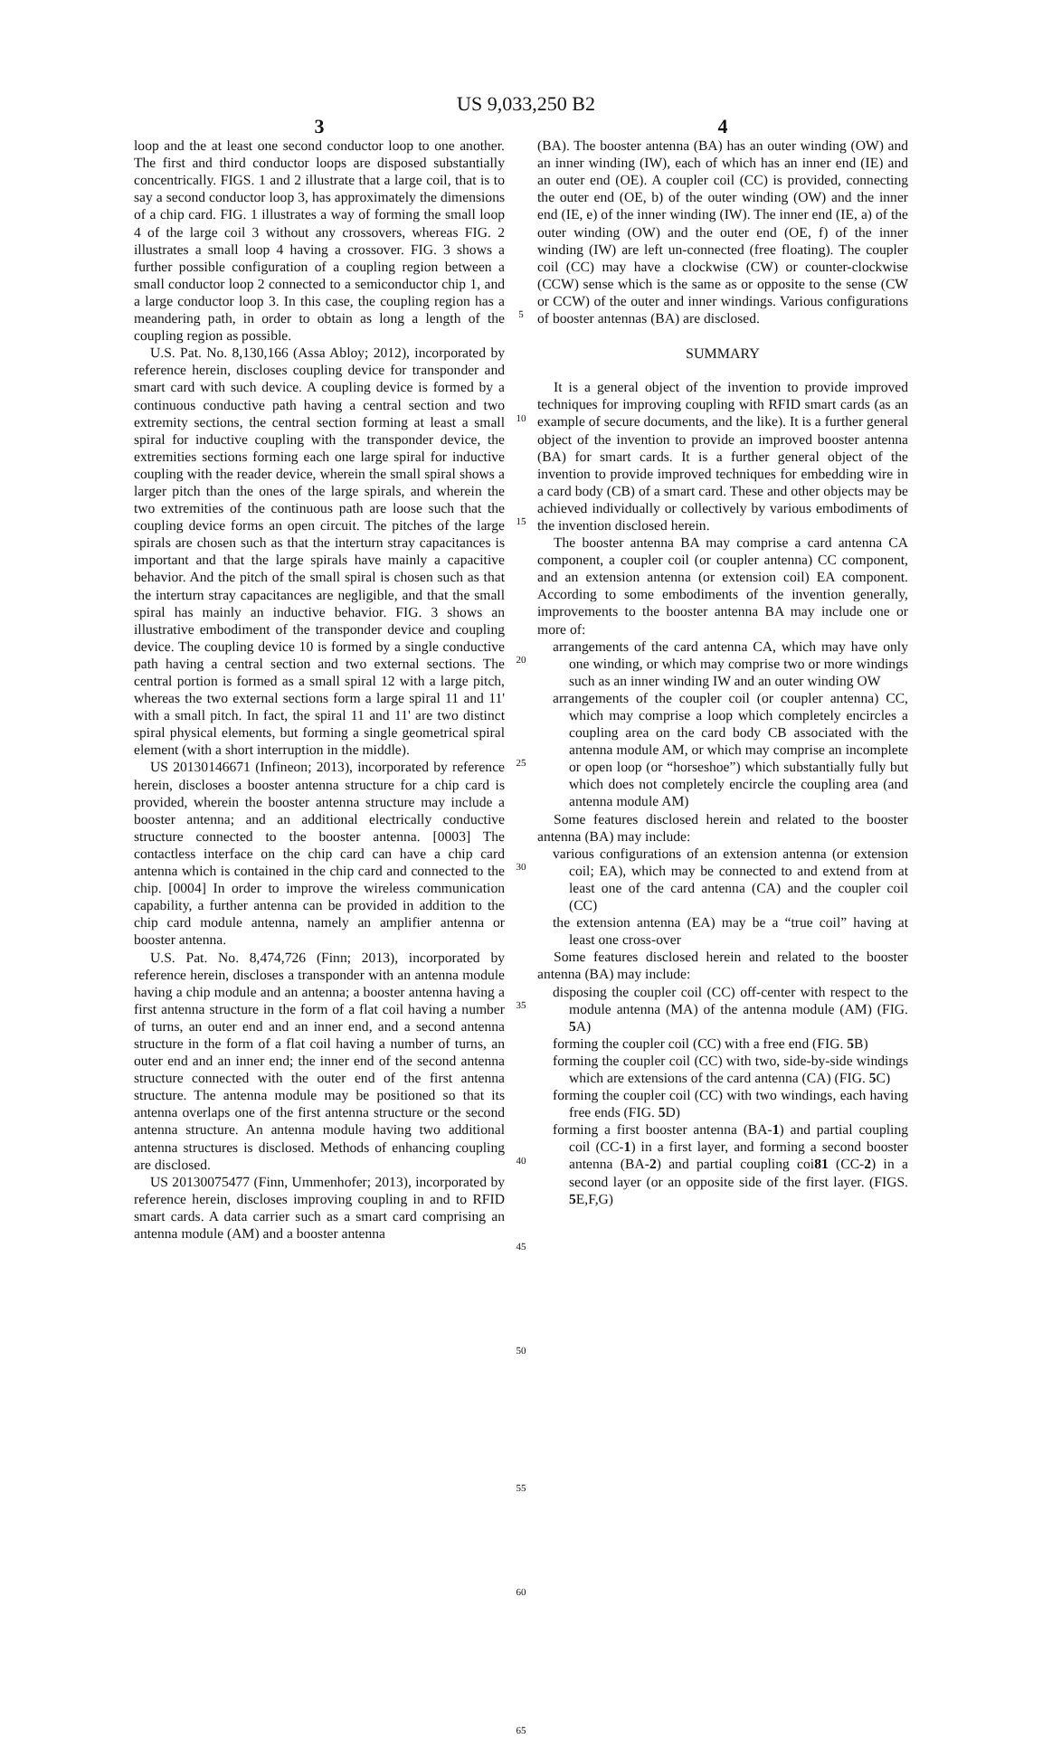US 9,033,250 B2
3
loop and the at least one second conductor loop to one another. The first and third conductor loops are disposed substantially concentrically. FIGS. 1 and 2 illustrate that a large coil, that is to say a second conductor loop 3, has approximately the dimensions of a chip card. FIG. 1 illustrates a way of forming the small loop 4 of the large coil 3 without any crossovers, whereas FIG. 2 illustrates a small loop 4 having a crossover. FIG. 3 shows a further possible configuration of a coupling region between a small conductor loop 2 connected to a semiconductor chip 1, and a large conductor loop 3. In this case, the coupling region has a meandering path, in order to obtain as long a length of the coupling region as possible.
U.S. Pat. No. 8,130,166 (Assa Abloy; 2012), incorporated by reference herein, discloses coupling device for transponder and smart card with such device. A coupling device is formed by a continuous conductive path having a central section and two extremity sections, the central section forming at least a small spiral for inductive coupling with the transponder device, the extremities sections forming each one large spiral for inductive coupling with the reader device, wherein the small spiral shows a larger pitch than the ones of the large spirals, and wherein the two extremities of the continuous path are loose such that the coupling device forms an open circuit. The pitches of the large spirals are chosen such as that the interturn stray capacitances is important and that the large spirals have mainly a capacitive behavior. And the pitch of the small spiral is chosen such as that the interturn stray capacitances are negligible, and that the small spiral has mainly an inductive behavior. FIG. 3 shows an illustrative embodiment of the transponder device and coupling device. The coupling device 10 is formed by a single conductive path having a central section and two external sections. The central portion is formed as a small spiral 12 with a large pitch, whereas the two external sections form a large spiral 11 and 11' with a small pitch. In fact, the spiral 11 and 11' are two distinct spiral physical elements, but forming a single geometrical spiral element (with a short interruption in the middle).
US 20130146671 (Infineon; 2013), incorporated by reference herein, discloses a booster antenna structure for a chip card is provided, wherein the booster antenna structure may include a booster antenna; and an additional electrically conductive structure connected to the booster antenna. [0003] The contactless interface on the chip card can have a chip card antenna which is contained in the chip card and connected to the chip. [0004] In order to improve the wireless communication capability, a further antenna can be provided in addition to the chip card module antenna, namely an amplifier antenna or booster antenna.
U.S. Pat. No. 8,474,726 (Finn; 2013), incorporated by reference herein, discloses a transponder with an antenna module having a chip module and an antenna; a booster antenna having a first antenna structure in the form of a flat coil having a number of turns, an outer end and an inner end, and a second antenna structure in the form of a flat coil having a number of turns, an outer end and an inner end; the inner end of the second antenna structure connected with the outer end of the first antenna structure. The antenna module may be positioned so that its antenna overlaps one of the first antenna structure or the second antenna structure. An antenna module having two additional antenna structures is disclosed. Methods of enhancing coupling are disclosed.
US 20130075477 (Finn, Ummenhofer; 2013), incorporated by reference herein, discloses improving coupling in and to RFID smart cards. A data carrier such as a smart card comprising an antenna module (AM) and a booster antenna
5
10
15
20
25
30
35
40
45
50
55
60
65
4
(BA). The booster antenna (BA) has an outer winding (OW) and an inner winding (IW), each of which has an inner end (IE) and an outer end (OE). A coupler coil (CC) is provided, connecting the outer end (OE, b) of the outer winding (OW) and the inner end (IE, e) of the inner winding (IW). The inner end (IE, a) of the outer winding (OW) and the outer end (OE, f) of the inner winding (IW) are left un-connected (free floating). The coupler coil (CC) may have a clockwise (CW) or counter-clockwise (CCW) sense which is the same as or opposite to the sense (CW or CCW) of the outer and inner windings. Various configurations of booster antennas (BA) are disclosed.
SUMMARY
It is a general object of the invention to provide improved techniques for improving coupling with RFID smart cards (as an example of secure documents, and the like). It is a further general object of the invention to provide an improved booster antenna (BA) for smart cards. It is a further general object of the invention to provide improved techniques for embedding wire in a card body (CB) of a smart card. These and other objects may be achieved individually or collectively by various embodiments of the invention disclosed herein.
The booster antenna BA may comprise a card antenna CA component, a coupler coil (or coupler antenna) CC component, and an extension antenna (or extension coil) EA component. According to some embodiments of the invention generally, improvements to the booster antenna BA may include one or more of:
arrangements of the card antenna CA, which may have only one winding, or which may comprise two or more windings such as an inner winding IW and an outer winding OW
arrangements of the coupler coil (or coupler antenna) CC, which may comprise a loop which completely encircles a coupling area on the card body CB associated with the antenna module AM, or which may comprise an incomplete or open loop (or “horseshoe”) which substantially fully but which does not completely encircle the coupling area (and antenna module AM)
Some features disclosed herein and related to the booster antenna (BA) may include:
various configurations of an extension antenna (or extension coil; EA), which may be connected to and extend from at least one of the card antenna (CA) and the coupler coil (CC)
the extension antenna (EA) may be a “true coil” having at least one cross-over
Some features disclosed herein and related to the booster antenna (BA) may include:
disposing the coupler coil (CC) off-center with respect to the module antenna (MA) of the antenna module (AM) (FIG. 5 A)
forming the coupler coil (CC) with a free end (FIG. 5 B)
forming the coupler coil (CC) with two, side-by-side windings which are extensions of the card antenna (CA) (FIG. 5 C)
forming the coupler coil (CC) with two windings, each having free ends (FIG. 5 D)
forming a first booster antenna (BA-1) and partial coupling coil (CC-1) in a first layer, and forming a second booster antenna (BA-2) and partial coupling coi81 (CC-2) in a second layer (or an opposite side of the first layer. (FIGS. 5 E,F,G)